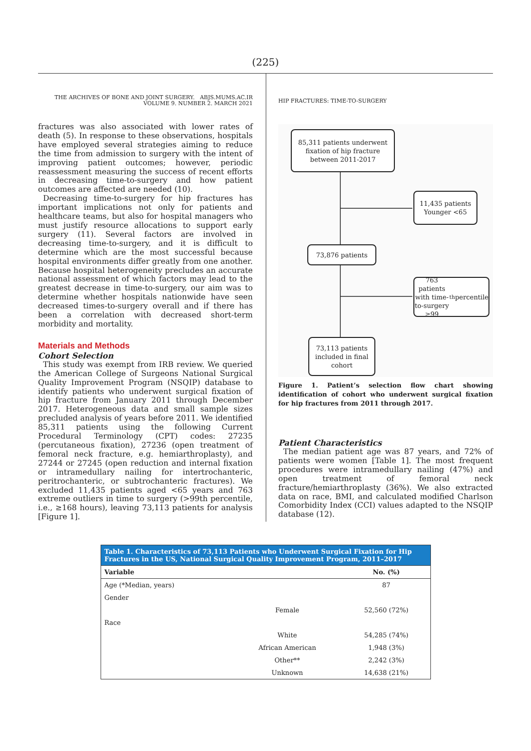(225)
THE ARCHIVES OF BONE AND JOINT SURGERY. ABJS.MUMS.AC.IR
VOLUME 9. NUMBER 2. MARCH 2021
fractures was also associated with lower rates of death (5). In response to these observations, hospitals have employed several strategies aiming to reduce the time from admission to surgery with the intent of improving patient outcomes; however, periodic reassessment measuring the success of recent efforts in decreasing time-to-surgery and how patient outcomes are affected are needed (10).
Decreasing time-to-surgery for hip fractures has important implications not only for patients and healthcare teams, but also for hospital managers who must justify resource allocations to support early surgery (11). Several factors are involved in decreasing time-to-surgery, and it is difficult to determine which are the most successful because hospital environments differ greatly from one another. Because hospital heterogeneity precludes an accurate national assessment of which factors may lead to the greatest decrease in time-to-surgery, our aim was to determine whether hospitals nationwide have seen decreased times-to-surgery overall and if there has been a correlation with decreased short-term morbidity and mortality.
Materials and Methods
Cohort Selection
This study was exempt from IRB review. We queried the American College of Surgeons National Surgical Quality Improvement Program (NSQIP) database to identify patients who underwent surgical fixation of hip fracture from January 2011 through December 2017. Heterogeneous data and small sample sizes precluded analysis of years before 2011. We identified 85,311 patients using the following Current Procedural Terminology (CPT) codes: 27235 (percutaneous fixation), 27236 (open treatment of femoral neck fracture, e.g. hemiarthroplasty), and 27244 or 27245 (open reduction and internal fixation or intramedullary nailing for intertrochanteric, peritrochanteric, or subtrochanteric fractures). We excluded 11,435 patients aged <65 years and 763 extreme outliers in time to surgery (>99th percentile, i.e., ≥168 hours), leaving 73,113 patients for analysis [Figure 1].
HIP FRACTURES: TIME-TO-SURGERY
85,311 patients underwent fixation of hip fracture between 2011-2017
11,435 patients
Younger <65
73,876 patients
763 patients with time-to-surgery ≥99<sup>th</sup> percentile
73,113 patients included in final cohort
Figure 1. Patient’s selection flow chart showing identification of cohort who underwent surgical fixation for hip fractures from 2011 through 2017.
Patient Characteristics
The median patient age was 87 years, and 72% of patients were women [Table 1]. The most frequent procedures were intramedullary nailing (47%) and open treatment of femoral neck fracture/hemiarthroplasty (36%). We also extracted data on race, BMI, and calculated modified Charlson Comorbidity Index (CCI) values adapted to the NSQIP database (12).
Table 1. Characteristics of 73,113 Patients who Underwent Surgical Fixation for Hip Fractures in the US, National Surgical Quality Improvement Program, 2011–2017
| Variable | | No. (%) |
| --- | --- | --- |
| Age (*Median, years) | | 87 |
| Gender | | |
| | Female | 52,560 (72%) |
| Race | | |
| | White | 54,285 (74%) |
| | African American | 1,948 (3%) |
| | Other** | 2,242 (3%) |
| | Unknown | 14,638 (21%) |